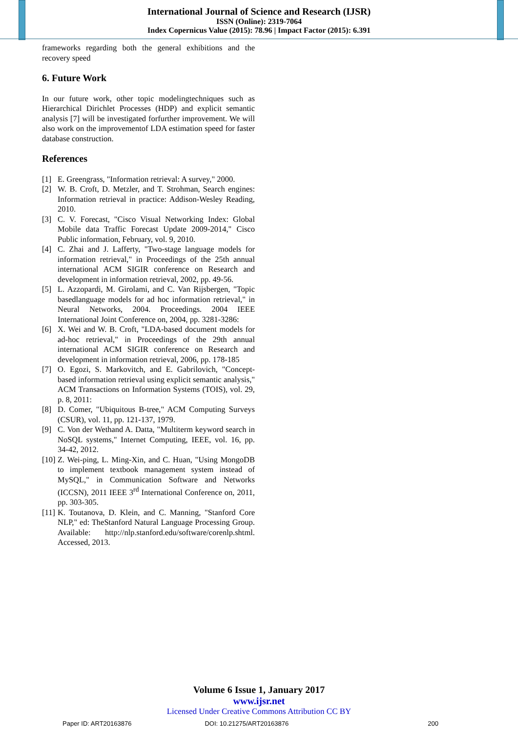International Journal of Science and Research (IJSR)
ISSN (Online): 2319-7064
Index Copernicus Value (2015): 78.96 | Impact Factor (2015): 6.391
frameworks regarding both the general exhibitions and the recovery speed
6. Future Work
In our future work, other topic modelingtechniques such as Hierarchical Dirichlet Processes (HDP) and explicit semantic analysis [7] will be investigated forfurther improvement. We will also work on the improvementof LDA estimation speed for faster database construction.
References
[1] E. Greengrass, "Information retrieval: A survey," 2000.
[2] W. B. Croft, D. Metzler, and T. Strohman, Search engines: Information retrieval in practice: Addison-Wesley Reading, 2010.
[3] C. V. Forecast, "Cisco Visual Networking Index: Global Mobile data Traffic Forecast Update 2009-2014," Cisco Public information, February, vol. 9, 2010.
[4] C. Zhai and J. Lafferty, "Two-stage language models for information retrieval," in Proceedings of the 25th annual international ACM SIGIR conference on Research and development in information retrieval, 2002, pp. 49-56.
[5] L. Azzopardi, M. Girolami, and C. Van Rijsbergen, "Topic basedlanguage models for ad hoc information retrieval," in Neural Networks, 2004. Proceedings. 2004 IEEE International Joint Conference on, 2004, pp. 3281-3286:
[6] X. Wei and W. B. Croft, "LDA-based document models for ad-hoc retrieval," in Proceedings of the 29th annual international ACM SIGIR conference on Research and development in information retrieval, 2006, pp. 178-185
[7] O. Egozi, S. Markovitch, and E. Gabrilovich, "Concept-based information retrieval using explicit semantic analysis," ACM Transactions on Information Systems (TOIS), vol. 29, p. 8, 2011:
[8] D. Comer, "Ubiquitous B-tree," ACM Computing Surveys (CSUR), vol. 11, pp. 121-137, 1979.
[9] C. Von der Wethand A. Datta, "Multiterm keyword search in NoSQL systems," Internet Computing, IEEE, vol. 16, pp. 34-42, 2012.
[10] Z. Wei-ping, L. Ming-Xin, and C. Huan, "Using MongoDB to implement textbook management system instead of MySQL," in Communication Software and Networks (ICCSN), 2011 IEEE 3<sup>rd</sup> International Conference on, 2011, pp. 303-305.
[11] K. Toutanova, D. Klein, and C. Manning, "Stanford Core NLP," ed: TheStanford Natural Language Processing Group. Available: http://nlp.stanford.edu/software/corenlp.shtml. Accessed, 2013.
Volume 6 Issue 1, January 2017
www.ijsr.net
Licensed Under Creative Commons Attribution CC BY
Paper ID: ART20163876 DOI: 10.21275/ART20163876 200